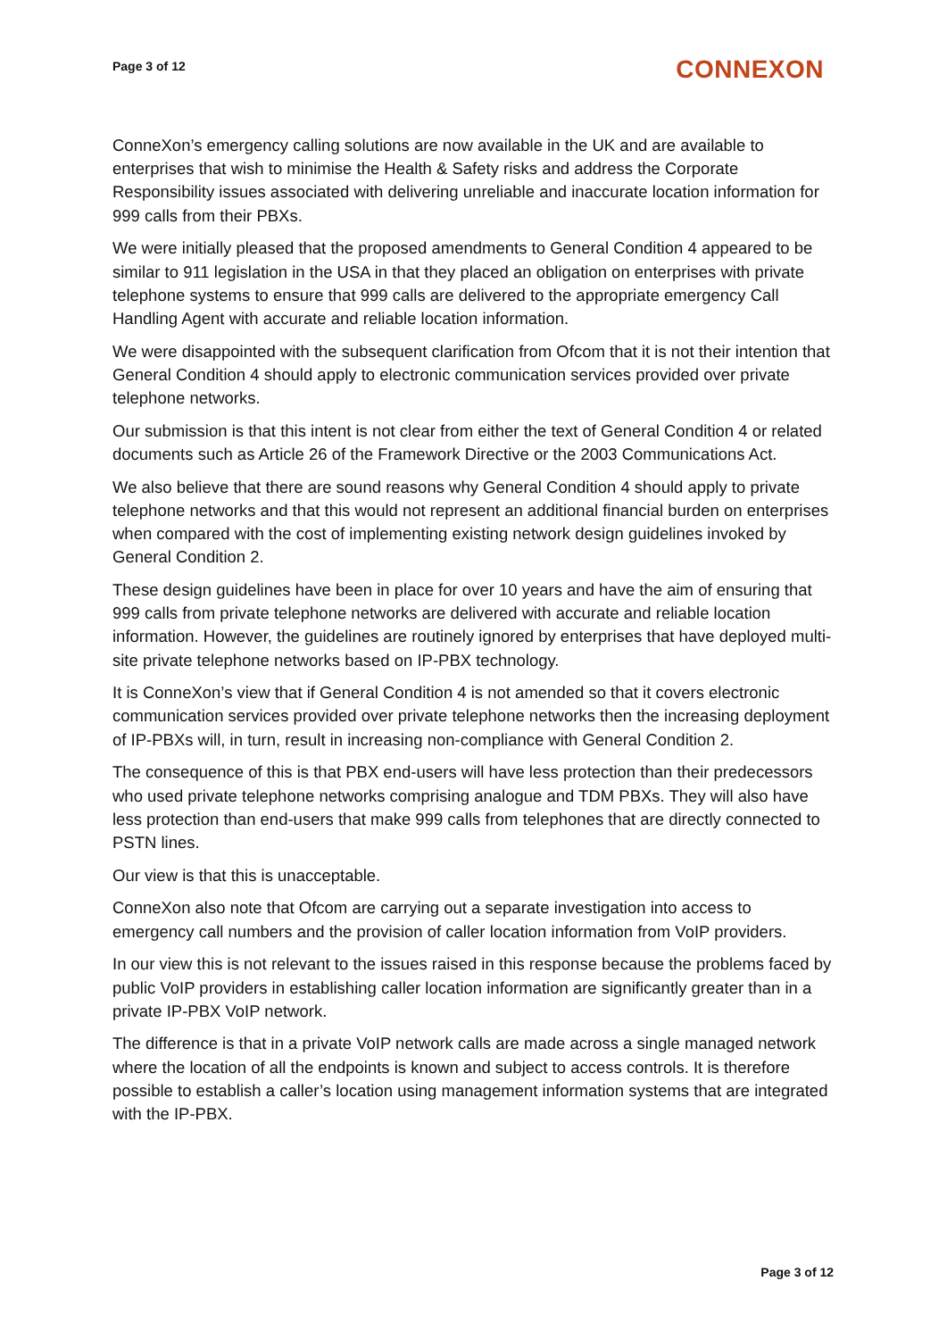Page 3 of 12
CONNEXON
ConneXon’s emergency calling solutions are now available in the UK and are available to enterprises that wish to minimise the Health & Safety risks and address the Corporate Responsibility issues associated with delivering unreliable and inaccurate location information for 999 calls from their PBXs.
We were initially pleased that the proposed amendments to General Condition 4 appeared to be similar to 911 legislation in the USA in that they placed an obligation on enterprises with private telephone systems to ensure that 999 calls are delivered to the appropriate emergency Call Handling Agent with accurate and reliable location information.
We were disappointed with the subsequent clarification from Ofcom that it is not their intention that General Condition 4 should apply to electronic communication services provided over private telephone networks.
Our submission is that this intent is not clear from either the text of General Condition 4 or related documents such as Article 26 of the Framework Directive or the 2003 Communications Act.
We also believe that there are sound reasons why General Condition 4 should apply to private telephone networks and that this would not represent an additional financial burden on enterprises when compared with the cost of implementing existing network design guidelines invoked by General Condition 2.
These design guidelines have been in place for over 10 years and have the aim of ensuring that 999 calls from private telephone networks are delivered with accurate and reliable location information. However, the guidelines are routinely ignored by enterprises that have deployed multi-site private telephone networks based on IP-PBX technology.
It is ConneXon’s view that if General Condition 4 is not amended so that it covers electronic communication services provided over private telephone networks then the increasing deployment of IP-PBXs will, in turn, result in increasing non-compliance with General Condition 2.
The consequence of this is that PBX end-users will have less protection than their predecessors who used private telephone networks comprising analogue and TDM PBXs. They will also have less protection than end-users that make 999 calls from telephones that are directly connected to PSTN lines.
Our view is that this is unacceptable.
ConneXon also note that Ofcom are carrying out a separate investigation into access to emergency call numbers and the provision of caller location information from VoIP providers.
In our view this is not relevant to the issues raised in this response because the problems faced by public VoIP providers in establishing caller location information are significantly greater than in a private IP-PBX VoIP network.
The difference is that in a private VoIP network calls are made across a single managed network where the location of all the endpoints is known and subject to access controls. It is therefore possible to establish a caller’s location using management information systems that are integrated with the IP-PBX.
Page 3 of 12